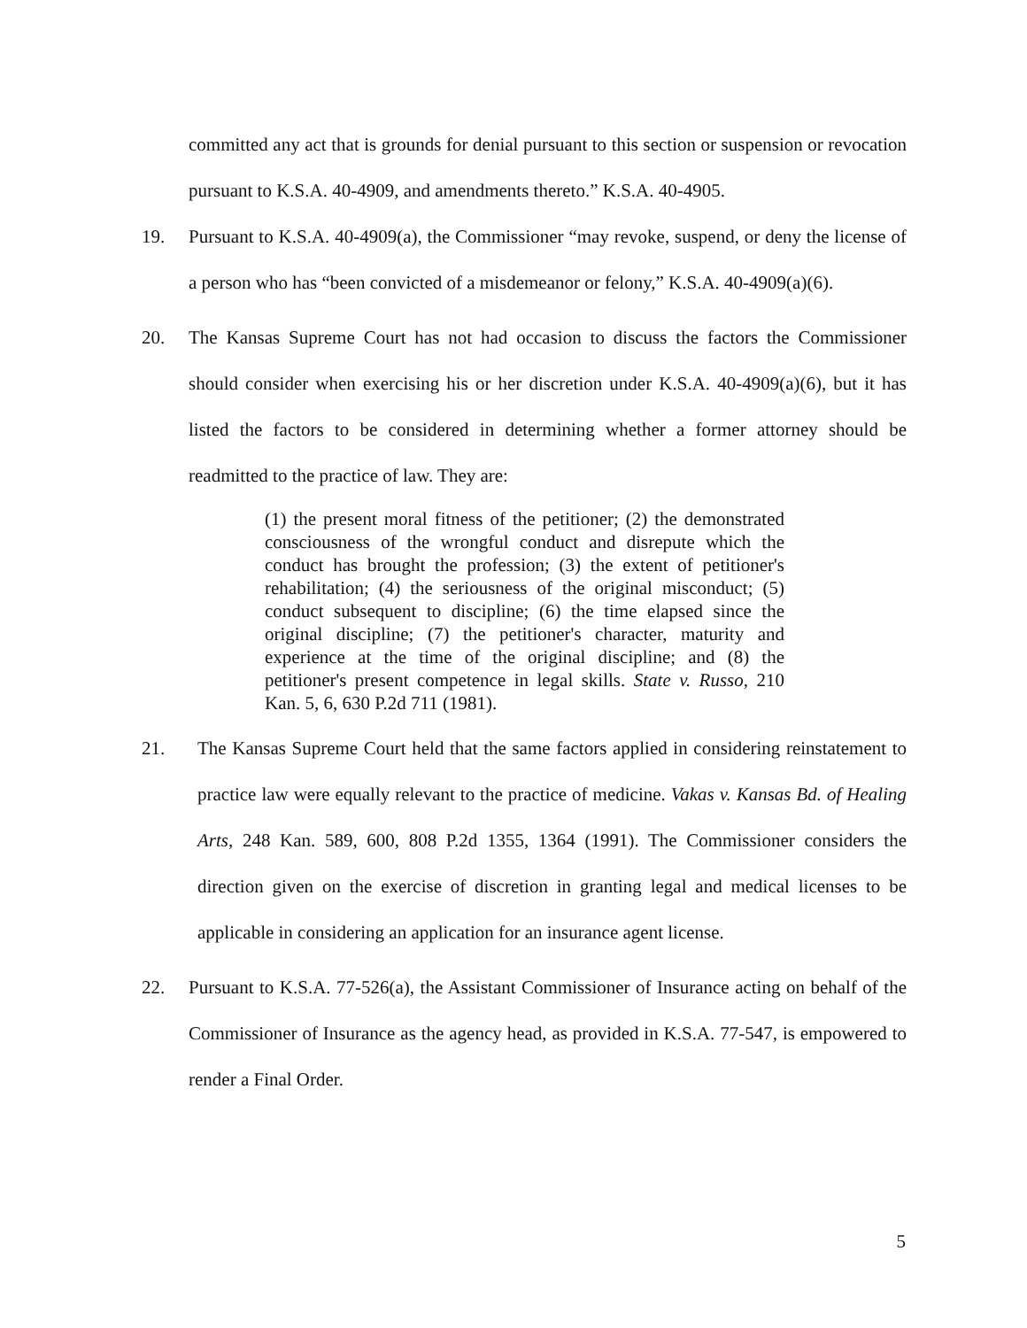committed any act that is grounds for denial pursuant to this section or suspension or revocation pursuant to K.S.A. 40-4909, and amendments thereto.” K.S.A. 40-4905.
19. Pursuant to K.S.A. 40-4909(a), the Commissioner “may revoke, suspend, or deny the license of a person who has “been convicted of a misdemeanor or felony,” K.S.A. 40-4909(a)(6).
20. The Kansas Supreme Court has not had occasion to discuss the factors the Commissioner should consider when exercising his or her discretion under K.S.A. 40-4909(a)(6), but it has listed the factors to be considered in determining whether a former attorney should be readmitted to the practice of law. They are:
(1) the present moral fitness of the petitioner; (2) the demonstrated consciousness of the wrongful conduct and disrepute which the conduct has brought the profession; (3) the extent of petitioner's rehabilitation; (4) the seriousness of the original misconduct; (5) conduct subsequent to discipline; (6) the time elapsed since the original discipline; (7) the petitioner's character, maturity and experience at the time of the original discipline; and (8) the petitioner's present competence in legal skills. State v. Russo, 210 Kan. 5, 6, 630 P.2d 711 (1981).
21. The Kansas Supreme Court held that the same factors applied in considering reinstatement to practice law were equally relevant to the practice of medicine. Vakas v. Kansas Bd. of Healing Arts, 248 Kan. 589, 600, 808 P.2d 1355, 1364 (1991). The Commissioner considers the direction given on the exercise of discretion in granting legal and medical licenses to be applicable in considering an application for an insurance agent license.
22. Pursuant to K.S.A. 77-526(a), the Assistant Commissioner of Insurance acting on behalf of the Commissioner of Insurance as the agency head, as provided in K.S.A. 77-547, is empowered to render a Final Order.
5